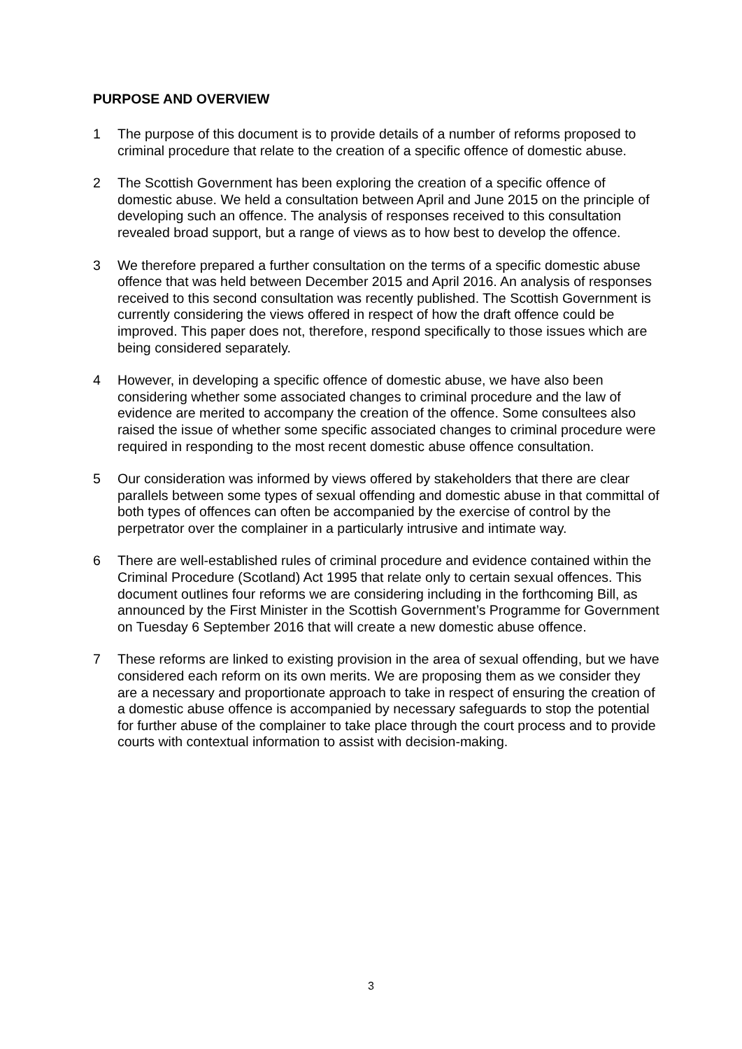PURPOSE AND OVERVIEW
1 The purpose of this document is to provide details of a number of reforms proposed to criminal procedure that relate to the creation of a specific offence of domestic abuse.
2 The Scottish Government has been exploring the creation of a specific offence of domestic abuse. We held a consultation between April and June 2015 on the principle of developing such an offence. The analysis of responses received to this consultation revealed broad support, but a range of views as to how best to develop the offence.
3 We therefore prepared a further consultation on the terms of a specific domestic abuse offence that was held between December 2015 and April 2016. An analysis of responses received to this second consultation was recently published. The Scottish Government is currently considering the views offered in respect of how the draft offence could be improved. This paper does not, therefore, respond specifically to those issues which are being considered separately.
4 However, in developing a specific offence of domestic abuse, we have also been considering whether some associated changes to criminal procedure and the law of evidence are merited to accompany the creation of the offence. Some consultees also raised the issue of whether some specific associated changes to criminal procedure were required in responding to the most recent domestic abuse offence consultation.
5 Our consideration was informed by views offered by stakeholders that there are clear parallels between some types of sexual offending and domestic abuse in that committal of both types of offences can often be accompanied by the exercise of control by the perpetrator over the complainer in a particularly intrusive and intimate way.
6 There are well-established rules of criminal procedure and evidence contained within the Criminal Procedure (Scotland) Act 1995 that relate only to certain sexual offences. This document outlines four reforms we are considering including in the forthcoming Bill, as announced by the First Minister in the Scottish Government’s Programme for Government on Tuesday 6 September 2016 that will create a new domestic abuse offence.
7 These reforms are linked to existing provision in the area of sexual offending, but we have considered each reform on its own merits. We are proposing them as we consider they are a necessary and proportionate approach to take in respect of ensuring the creation of a domestic abuse offence is accompanied by necessary safeguards to stop the potential for further abuse of the complainer to take place through the court process and to provide courts with contextual information to assist with decision-making.
3